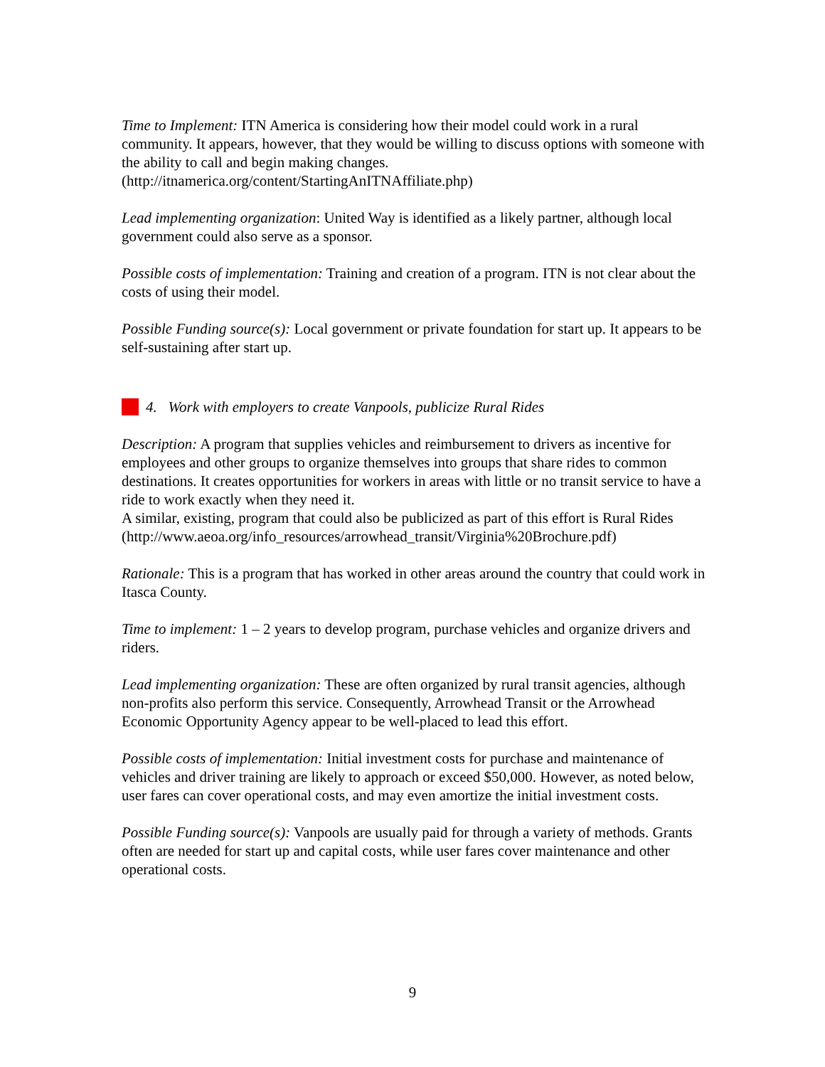Time to Implement: ITN America is considering how their model could work in a rural community. It appears, however, that they would be willing to discuss options with someone with the ability to call and begin making changes. (http://itnamerica.org/content/StartingAnITNAffiliate.php)
Lead implementing organization: United Way is identified as a likely partner, although local government could also serve as a sponsor.
Possible costs of implementation: Training and creation of a program. ITN is not clear about the costs of using their model.
Possible Funding source(s): Local government or private foundation for start up. It appears to be self-sustaining after start up.
4. Work with employers to create Vanpools, publicize Rural Rides
Description: A program that supplies vehicles and reimbursement to drivers as incentive for employees and other groups to organize themselves into groups that share rides to common destinations. It creates opportunities for workers in areas with little or no transit service to have a ride to work exactly when they need it.
A similar, existing, program that could also be publicized as part of this effort is Rural Rides (http://www.aeoa.org/info_resources/arrowhead_transit/Virginia%20Brochure.pdf)
Rationale: This is a program that has worked in other areas around the country that could work in Itasca County.
Time to implement: 1 – 2 years to develop program, purchase vehicles and organize drivers and riders.
Lead implementing organization: These are often organized by rural transit agencies, although non-profits also perform this service. Consequently, Arrowhead Transit or the Arrowhead Economic Opportunity Agency appear to be well-placed to lead this effort.
Possible costs of implementation: Initial investment costs for purchase and maintenance of vehicles and driver training are likely to approach or exceed $50,000. However, as noted below, user fares can cover operational costs, and may even amortize the initial investment costs.
Possible Funding source(s): Vanpools are usually paid for through a variety of methods. Grants often are needed for start up and capital costs, while user fares cover maintenance and other operational costs.
9